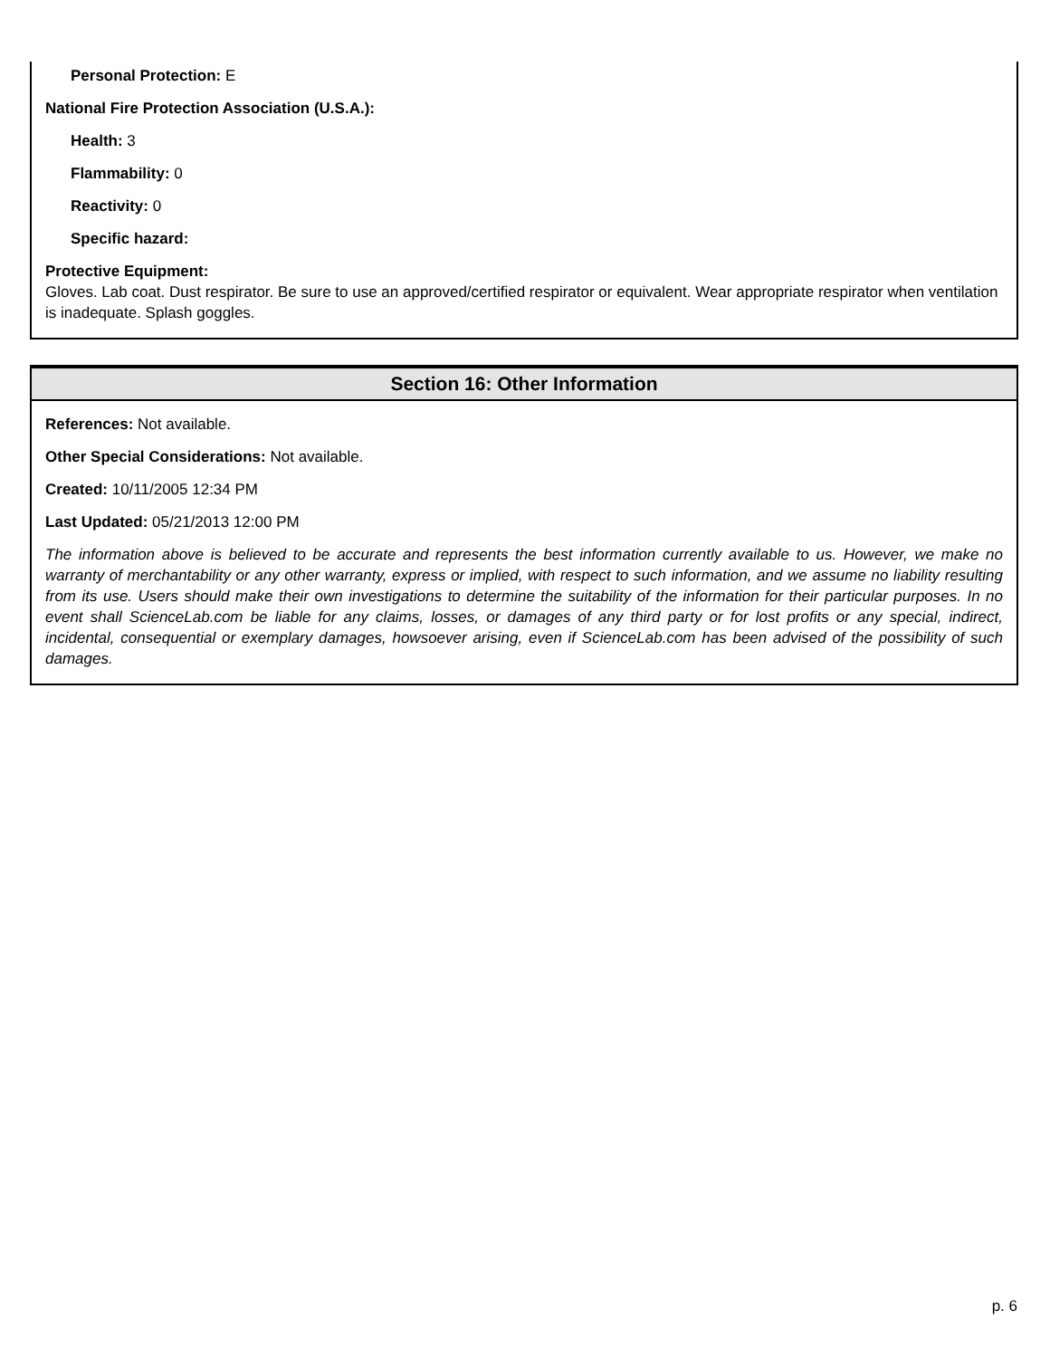Personal Protection: E
National Fire Protection Association (U.S.A.):
Health: 3
Flammability: 0
Reactivity: 0
Specific hazard:
Protective Equipment:
Gloves. Lab coat. Dust respirator. Be sure to use an approved/certified respirator or equivalent. Wear appropriate respirator when ventilation is inadequate. Splash goggles.
Section 16: Other Information
References: Not available.
Other Special Considerations: Not available.
Created: 10/11/2005 12:34 PM
Last Updated: 05/21/2013 12:00 PM
The information above is believed to be accurate and represents the best information currently available to us. However, we make no warranty of merchantability or any other warranty, express or implied, with respect to such information, and we assume no liability resulting from its use. Users should make their own investigations to determine the suitability of the information for their particular purposes. In no event shall ScienceLab.com be liable for any claims, losses, or damages of any third party or for lost profits or any special, indirect, incidental, consequential or exemplary damages, howsoever arising, even if ScienceLab.com has been advised of the possibility of such damages.
p. 6